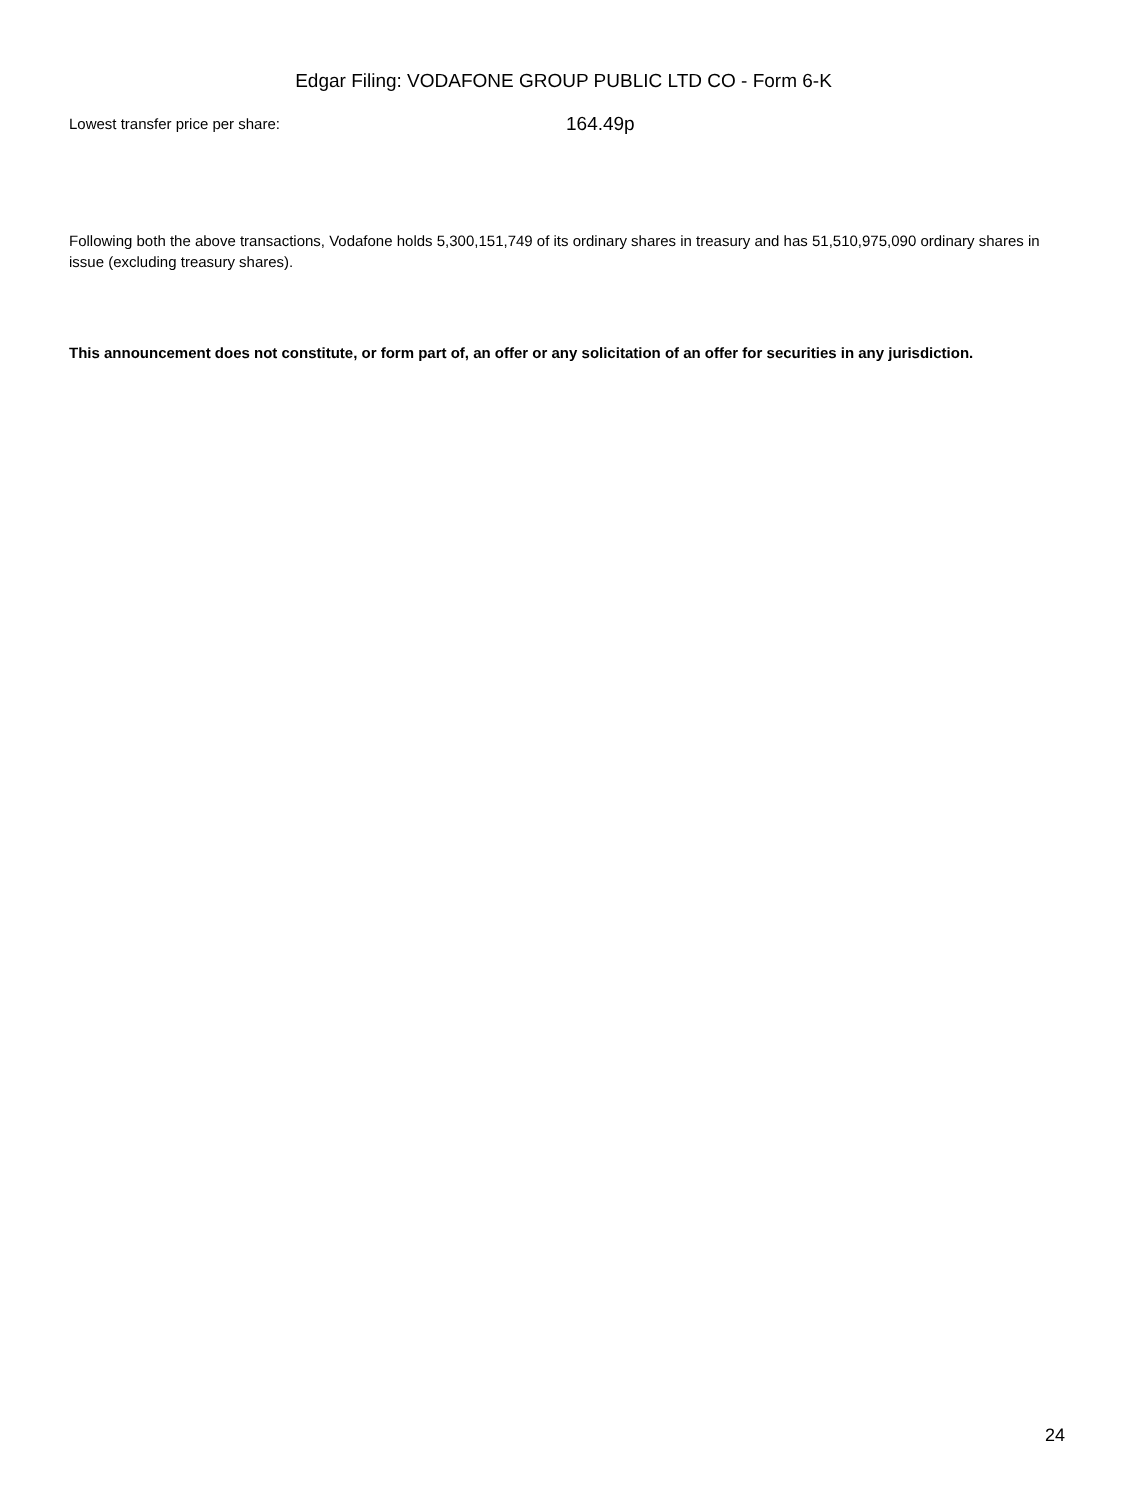Edgar Filing: VODAFONE GROUP PUBLIC LTD CO - Form 6-K
Lowest transfer price per share: 164.49p
Following both the above transactions, Vodafone holds 5,300,151,749 of its ordinary shares in treasury and has 51,510,975,090 ordinary shares in issue (excluding treasury shares).
This announcement does not constitute, or form part of, an offer or any solicitation of an offer for securities in any jurisdiction.
24